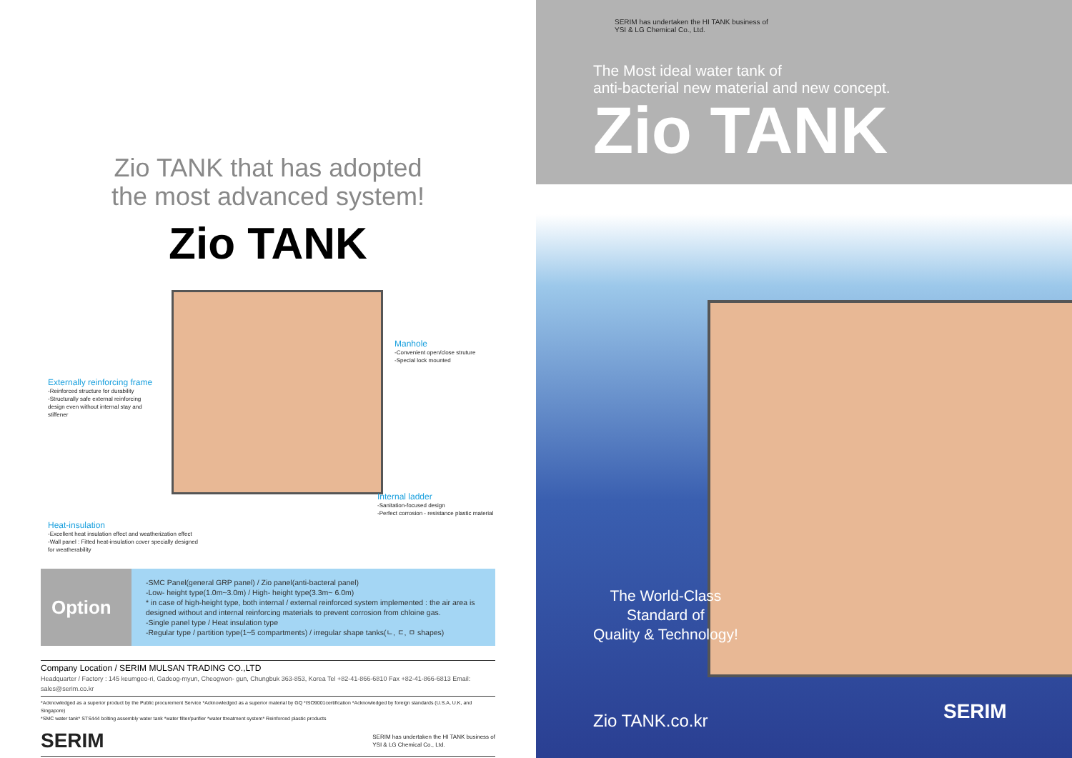Zio TANK that has adopted
the most advanced system!
Zio TANK
Manhole
-Convenient open/close struture
-Special lock mounted
Externally reinforcing frame
-Reinforced structure for durability
-Structurally safe external reinforcing design even without internal stay and stiffener
Internal ladder
-Sanitation-focused design
-Perfect corrosion - resistance plastic material
Heat-insulation
-Excellent heat insulation effect and weatherization effect
-Wall panel : Fitted heat-insulation cover specially designed for weatherability
Option
-SMC Panel(general GRP panel) / Zio panel(anti-bacteral panel)
-Low- height type(1.0m~3.0m) / High- height type(3.3m~ 6.0m)
* in case of high-height type, both internal / external reinforced system implemented : the air area is designed without and internal reinforcing materials to prevent corrosion from chloine gas.
-Single panel type / Heat insulation type
-Regular type / partition type(1~5 compartments) / irregular shape tanks(ㄴ, ㄷ, ㅁ shapes)
Company Location / SERIM MULSAN TRADING CO.,LTD
Headquarter / Factory : 145 keumgeo-ri, Gadeog-myun, Cheogwon- gun, Chungbuk 363-853, Korea Tel +82-41-866-6810 Fax +82-41-866-6813 Email: sales@serim.co.kr
*Acknowledged as a superior product by the Public procurement Service *Acknowledged as a superior material by GQ *ISO9001certification *Acknowledged by foreign standards (U.S.A, U.K, and Singapore)
*SMC water tank* STS444 bolting assembly water tank *water filter/purifier *water ttreatment system* Reinforced plastic products
SERIM SERIM has undertaken the HI TANK business of
YSI & LG Chemical Co., Ltd.
SERIM has undertaken the HI TANK business of
YSI & LG Chemical Co., Ltd.
The Most ideal water tank of
anti-bacterial new material and new concept.
Zio TANK
The World-Class
Standard of
Quality & Technology!
Zio TANK.co.kr SERIM